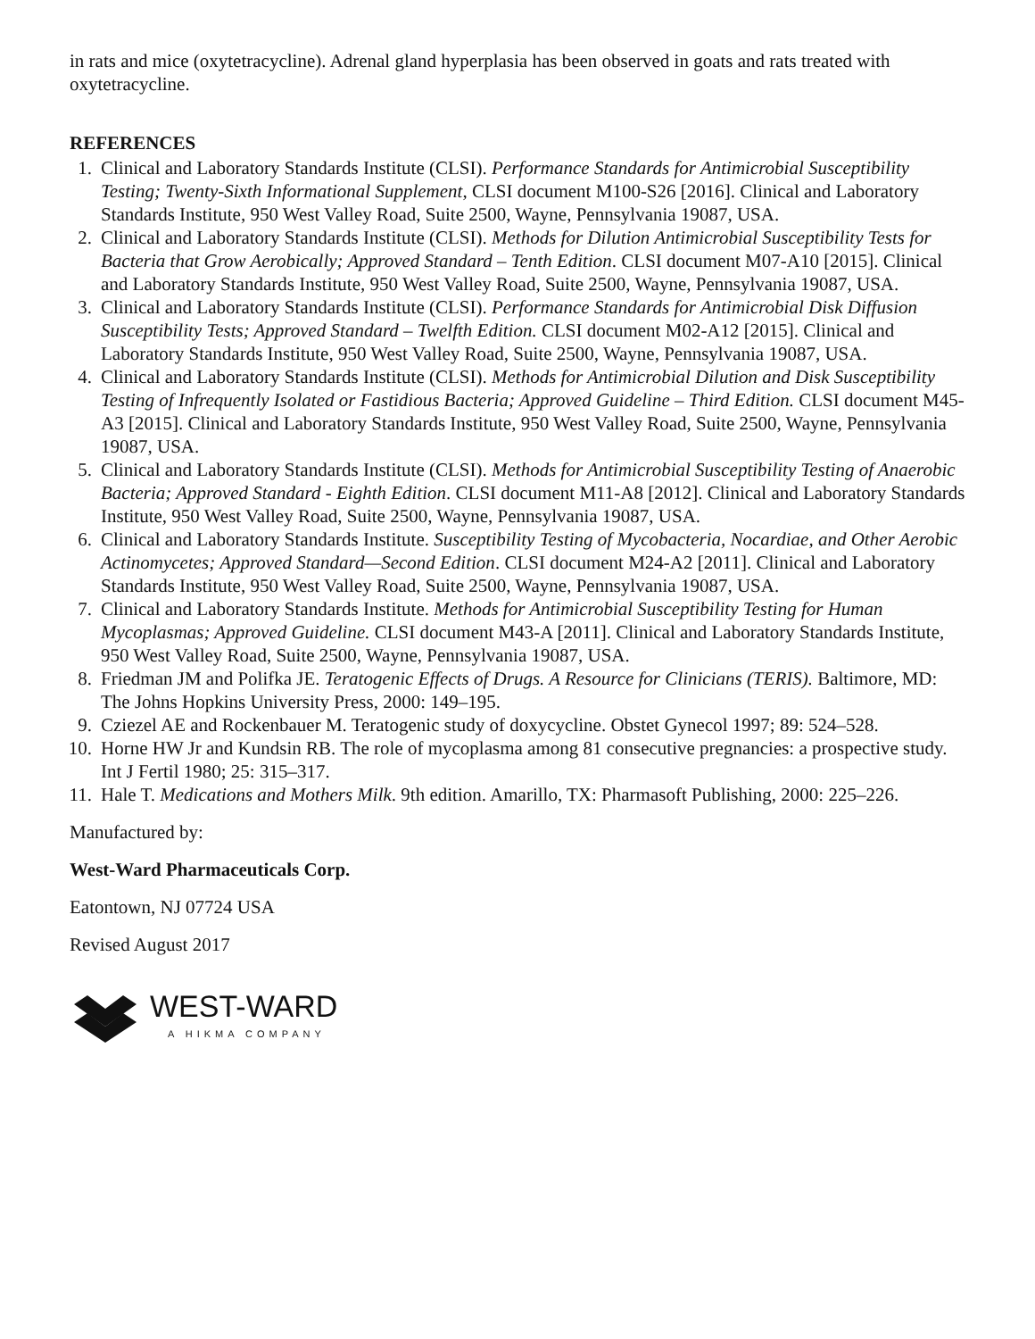in rats and mice (oxytetracycline). Adrenal gland hyperplasia has been observed in goats and rats treated with oxytetracycline.
REFERENCES
1. Clinical and Laboratory Standards Institute (CLSI). Performance Standards for Antimicrobial Susceptibility Testing; Twenty-Sixth Informational Supplement, CLSI document M100-S26 [2016]. Clinical and Laboratory Standards Institute, 950 West Valley Road, Suite 2500, Wayne, Pennsylvania 19087, USA.
2. Clinical and Laboratory Standards Institute (CLSI). Methods for Dilution Antimicrobial Susceptibility Tests for Bacteria that Grow Aerobically; Approved Standard – Tenth Edition. CLSI document M07-A10 [2015]. Clinical and Laboratory Standards Institute, 950 West Valley Road, Suite 2500, Wayne, Pennsylvania 19087, USA.
3. Clinical and Laboratory Standards Institute (CLSI). Performance Standards for Antimicrobial Disk Diffusion Susceptibility Tests; Approved Standard – Twelfth Edition. CLSI document M02-A12 [2015]. Clinical and Laboratory Standards Institute, 950 West Valley Road, Suite 2500, Wayne, Pennsylvania 19087, USA.
4. Clinical and Laboratory Standards Institute (CLSI). Methods for Antimicrobial Dilution and Disk Susceptibility Testing of Infrequently Isolated or Fastidious Bacteria; Approved Guideline – Third Edition. CLSI document M45-A3 [2015]. Clinical and Laboratory Standards Institute, 950 West Valley Road, Suite 2500, Wayne, Pennsylvania 19087, USA.
5. Clinical and Laboratory Standards Institute (CLSI). Methods for Antimicrobial Susceptibility Testing of Anaerobic Bacteria; Approved Standard - Eighth Edition. CLSI document M11-A8 [2012]. Clinical and Laboratory Standards Institute, 950 West Valley Road, Suite 2500, Wayne, Pennsylvania 19087, USA.
6. Clinical and Laboratory Standards Institute. Susceptibility Testing of Mycobacteria, Nocardiae, and Other Aerobic Actinomycetes; Approved Standard—Second Edition. CLSI document M24-A2 [2011]. Clinical and Laboratory Standards Institute, 950 West Valley Road, Suite 2500, Wayne, Pennsylvania 19087, USA.
7. Clinical and Laboratory Standards Institute. Methods for Antimicrobial Susceptibility Testing for Human Mycoplasmas; Approved Guideline. CLSI document M43-A [2011]. Clinical and Laboratory Standards Institute, 950 West Valley Road, Suite 2500, Wayne, Pennsylvania 19087, USA.
8. Friedman JM and Polifka JE. Teratogenic Effects of Drugs. A Resource for Clinicians (TERIS). Baltimore, MD: The Johns Hopkins University Press, 2000: 149–195.
9. Cziezel AE and Rockenbauer M. Teratogenic study of doxycycline. Obstet Gynecol 1997; 89: 524–528.
10. Horne HW Jr and Kundsin RB. The role of mycoplasma among 81 consecutive pregnancies: a prospective study. Int J Fertil 1980; 25: 315–317.
11. Hale T. Medications and Mothers Milk. 9th edition. Amarillo, TX: Pharmasoft Publishing, 2000: 225–226.
Manufactured by:
West-Ward Pharmaceuticals Corp.
Eatontown, NJ 07724 USA
Revised August 2017
WEST-WARD
A HIKMA COMPANY